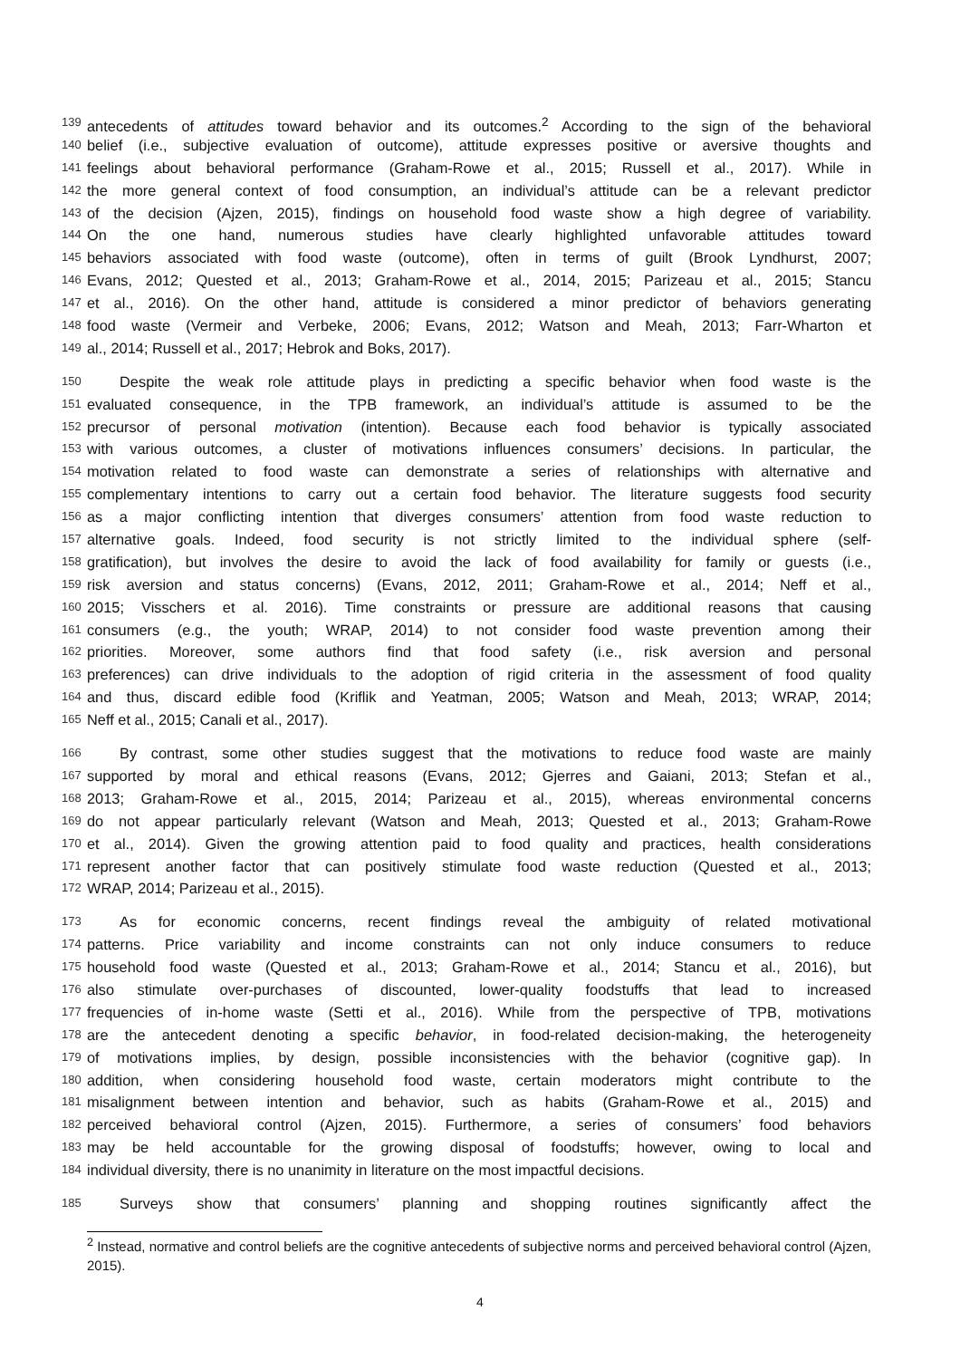139 antecedents of attitudes toward behavior and its outcomes.<sup>2</sup> According to the sign of the behavioral
140 belief (i.e., subjective evaluation of outcome), attitude expresses positive or aversive thoughts and
141 feelings about behavioral performance (Graham-Rowe et al., 2015; Russell et al., 2017). While in
142 the more general context of food consumption, an individual’s attitude can be a relevant predictor
143 of the decision (Ajzen, 2015), findings on household food waste show a high degree of variability.
144 On the one hand, numerous studies have clearly highlighted unfavorable attitudes toward
145 behaviors associated with food waste (outcome), often in terms of guilt (Brook Lyndhurst, 2007;
146 Evans, 2012; Quested et al., 2013; Graham-Rowe et al., 2014, 2015; Parizeau et al., 2015; Stancu
147 et al., 2016). On the other hand, attitude is considered a minor predictor of behaviors generating
148 food waste (Vermeir and Verbeke, 2006; Evans, 2012; Watson and Meah, 2013; Farr-Wharton et
149 al., 2014; Russell et al., 2017; Hebrok and Boks, 2017).
150 Despite the weak role attitude plays in predicting a specific behavior when food waste is the
151 evaluated consequence, in the TPB framework, an individual’s attitude is assumed to be the
152 precursor of personal motivation (intention). Because each food behavior is typically associated
153 with various outcomes, a cluster of motivations influences consumers’ decisions. In particular, the
154 motivation related to food waste can demonstrate a series of relationships with alternative and
155 complementary intentions to carry out a certain food behavior. The literature suggests food security
156 as a major conflicting intention that diverges consumers’ attention from food waste reduction to
157 alternative goals. Indeed, food security is not strictly limited to the individual sphere (self-
158 gratification), but involves the desire to avoid the lack of food availability for family or guests (i.e.,
159 risk aversion and status concerns) (Evans, 2012, 2011; Graham-Rowe et al., 2014; Neff et al.,
160 2015; Visschers et al. 2016). Time constraints or pressure are additional reasons that causing
161 consumers (e.g., the youth; WRAP, 2014) to not consider food waste prevention among their
162 priorities. Moreover, some authors find that food safety (i.e., risk aversion and personal
163 preferences) can drive individuals to the adoption of rigid criteria in the assessment of food quality
164 and thus, discard edible food (Kriflik and Yeatman, 2005; Watson and Meah, 2013; WRAP, 2014;
165 Neff et al., 2015; Canali et al., 2017).
166 By contrast, some other studies suggest that the motivations to reduce food waste are mainly
167 supported by moral and ethical reasons (Evans, 2012; Gjerres and Gaiani, 2013; Stefan et al.,
168 2013; Graham-Rowe et al., 2015, 2014; Parizeau et al., 2015), whereas environmental concerns
169 do not appear particularly relevant (Watson and Meah, 2013; Quested et al., 2013; Graham-Rowe
170 et al., 2014). Given the growing attention paid to food quality and practices, health considerations
171 represent another factor that can positively stimulate food waste reduction (Quested et al., 2013;
172 WRAP, 2014; Parizeau et al., 2015).
173 As for economic concerns, recent findings reveal the ambiguity of related motivational
174 patterns. Price variability and income constraints can not only induce consumers to reduce
175 household food waste (Quested et al., 2013; Graham-Rowe et al., 2014; Stancu et al., 2016), but
176 also stimulate over-purchases of discounted, lower-quality foodstuffs that lead to increased
177 frequencies of in-home waste (Setti et al., 2016). While from the perspective of TPB, motivations
178 are the antecedent denoting a specific behavior, in food-related decision-making, the heterogeneity
179 of motivations implies, by design, possible inconsistencies with the behavior (cognitive gap). In
180 addition, when considering household food waste, certain moderators might contribute to the
181 misalignment between intention and behavior, such as habits (Graham-Rowe et al., 2015) and
182 perceived behavioral control (Ajzen, 2015). Furthermore, a series of consumers’ food behaviors
183 may be held accountable for the growing disposal of foodstuffs; however, owing to local and
184 individual diversity, there is no unanimity in literature on the most impactful decisions.
185 Surveys show that consumers’ planning and shopping routines significantly affect the
<sup>2</sup> Instead, normative and control beliefs are the cognitive antecedents of subjective norms and perceived behavioral control (Ajzen, 2015).
4